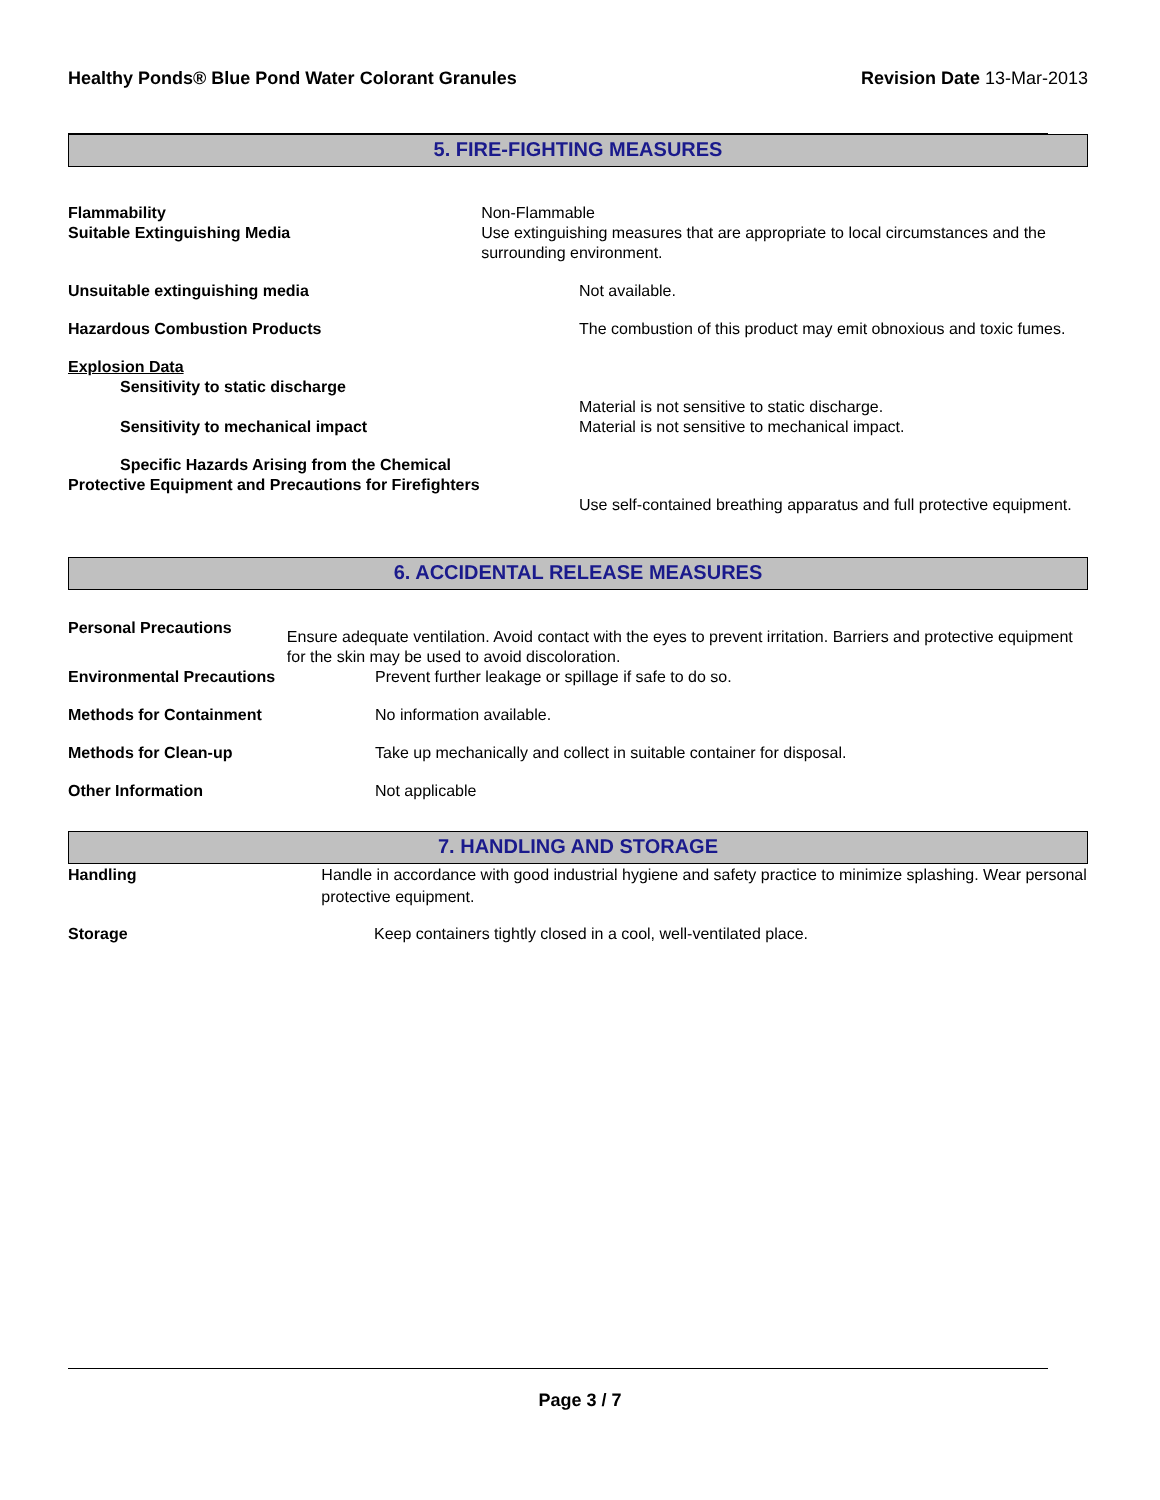Healthy Ponds® Blue Pond Water Colorant Granules Revision Date 13-Mar-2013
5. FIRE-FIGHTING MEASURES
Flammability
Suitable Extinguishing Media
Non-Flammable
Use extinguishing measures that are appropriate to local circumstances and the surrounding environment.
Unsuitable extinguishing media Not available.
Hazardous Combustion Products The combustion of this product may emit obnoxious and toxic fumes.
Explosion Data
Sensitivity to static discharge
Sensitivity to mechanical impact
Material is not sensitive to static discharge.
Material is not sensitive to mechanical impact.
Specific Hazards Arising from the Chemical
Protective Equipment and Precautions for Firefighters
Use self-contained breathing apparatus and full protective equipment.
6. ACCIDENTAL RELEASE MEASURES
Personal Precautions
Ensure adequate ventilation. Avoid contact with the eyes to prevent irritation. Barriers and protective equipment for the skin may be used to avoid discoloration.
Environmental Precautions Prevent further leakage or spillage if safe to do so.
Methods for Containment No information available.
Methods for Clean-up Take up mechanically and collect in suitable container for disposal.
Other Information Not applicable
7. HANDLING AND STORAGE
Handling Handle in accordance with good industrial hygiene and safety practice to minimize splashing. Wear personal protective equipment.
Storage Keep containers tightly closed in a cool, well-ventilated place.
Page 3 / 7